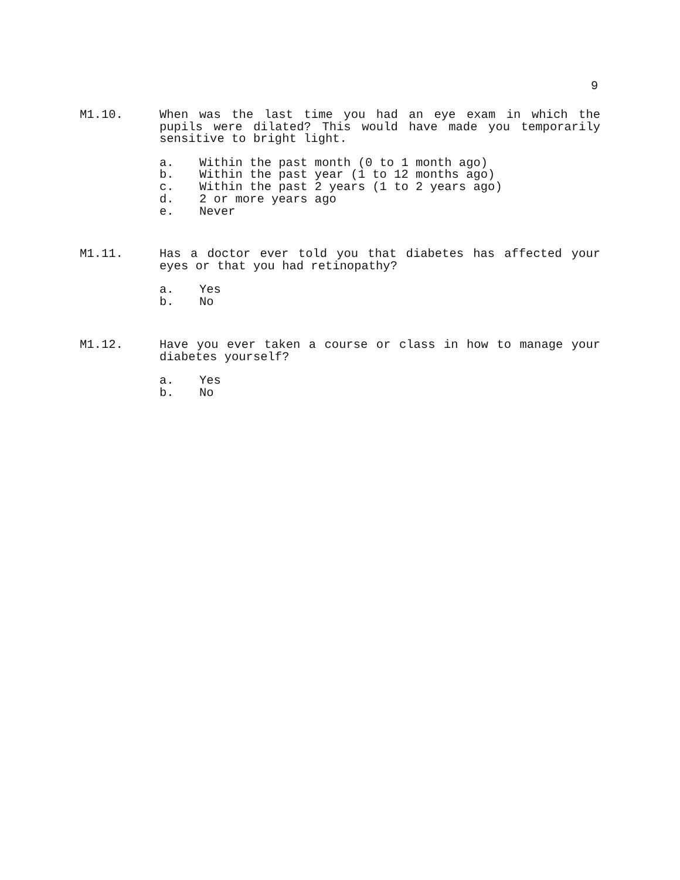9
M1.10. When was the last time you had an eye exam in which the pupils were dilated? This would have made you temporarily sensitive to bright light.
a. Within the past month (0 to 1 month ago)
b. Within the past year (1 to 12 months ago)
c. Within the past 2 years (1 to 2 years ago)
d. 2 or more years ago
e. Never
M1.11. Has a doctor ever told you that diabetes has affected your eyes or that you had retinopathy?
a. Yes
b. No
M1.12. Have you ever taken a course or class in how to manage your diabetes yourself?
a. Yes
b. No